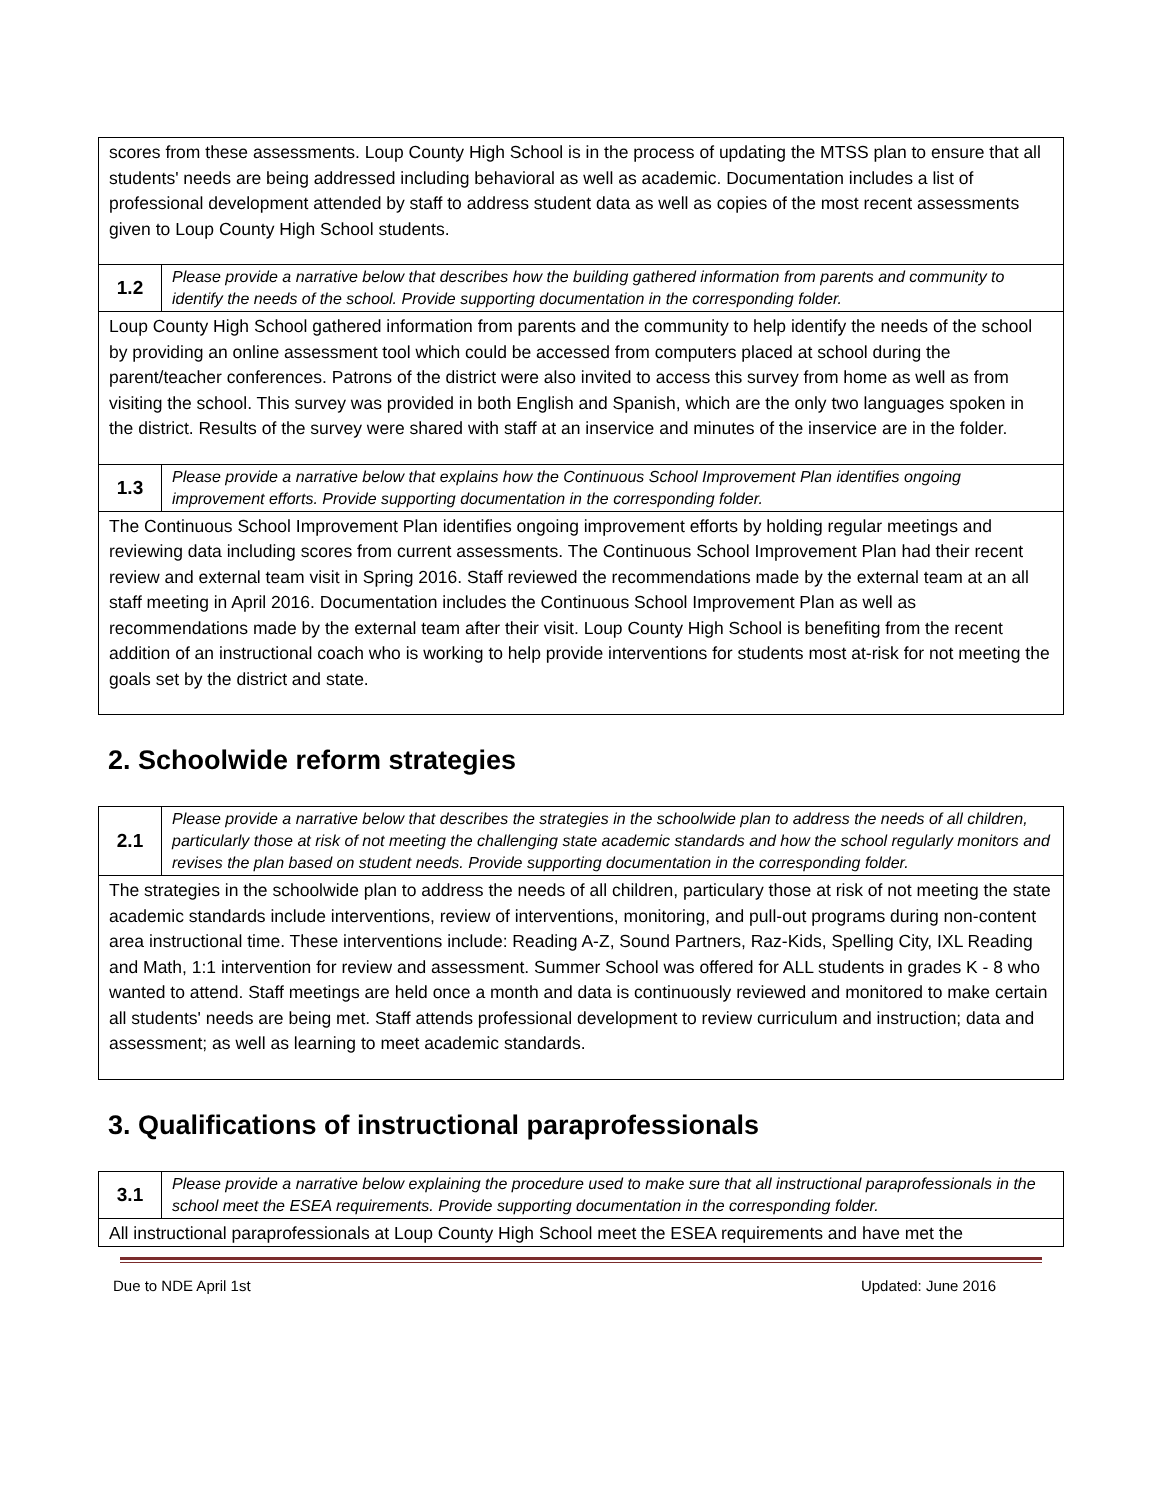| scores from these assessments. Loup County High School is in the process of updating the MTSS plan to ensure that all students' needs are being addressed including behavioral as well as academic. Documentation includes a list of professional development attended by staff to address student data as well as copies of the most recent assessments given to Loup County High School students. | |
| 1.2 | Please provide a narrative below that describes how the building gathered information from parents and community to identify the needs of the school. Provide supporting documentation in the corresponding folder. |
| Loup County High School gathered information from parents and the community to help identify the needs of the school by providing an online assessment tool which could be accessed from computers placed at school during the parent/teacher conferences. Patrons of the district were also invited to access this survey from home as well as from visiting the school. This survey was provided in both English and Spanish, which are the only two languages spoken in the district. Results of the survey were shared with staff at an inservice and minutes of the inservice are in the folder. | |
| 1.3 | Please provide a narrative below that explains how the Continuous School Improvement Plan identifies ongoing improvement efforts. Provide supporting documentation in the corresponding folder. |
| The Continuous School Improvement Plan identifies ongoing improvement efforts by holding regular meetings and reviewing data including scores from current assessments. The Continuous School Improvement Plan had their recent review and external team visit in Spring 2016. Staff reviewed the recommendations made by the external team at an all staff meeting in April 2016. Documentation includes the Continuous School Improvement Plan as well as recommendations made by the external team after their visit. Loup County High School is benefiting from the recent addition of an instructional coach who is working to help provide interventions for students most at-risk for not meeting the goals set by the district and state. | |
2. Schoolwide reform strategies
| 2.1 | Please provide a narrative below that describes the strategies in the schoolwide plan to address the needs of all children, particularly those at risk of not meeting the challenging state academic standards and how the school regularly monitors and revises the plan based on student needs. Provide supporting documentation in the corresponding folder. |
| The strategies in the schoolwide plan to address the needs of all children, particulary those at risk of not meeting the state academic standards include interventions, review of interventions, monitoring, and pull-out programs during non-content area instructional time. These interventions include: Reading A-Z, Sound Partners, Raz-Kids, Spelling City, IXL Reading and Math, 1:1 intervention for review and assessment. Summer School was offered for ALL students in grades K - 8 who wanted to attend. Staff meetings are held once a month and data is continuously reviewed and monitored to make certain all students' needs are being met. Staff attends professional development to review curriculum and instruction; data and assessment; as well as learning to meet academic standards. | |
3. Qualifications of instructional paraprofessionals
| 3.1 | Please provide a narrative below explaining the procedure used to make sure that all instructional paraprofessionals in the school meet the ESEA requirements. Provide supporting documentation in the corresponding folder. |
| All instructional paraprofessionals at Loup County High School meet the ESEA requirements and have met the | |
Due to NDE April 1st Updated: June 2016